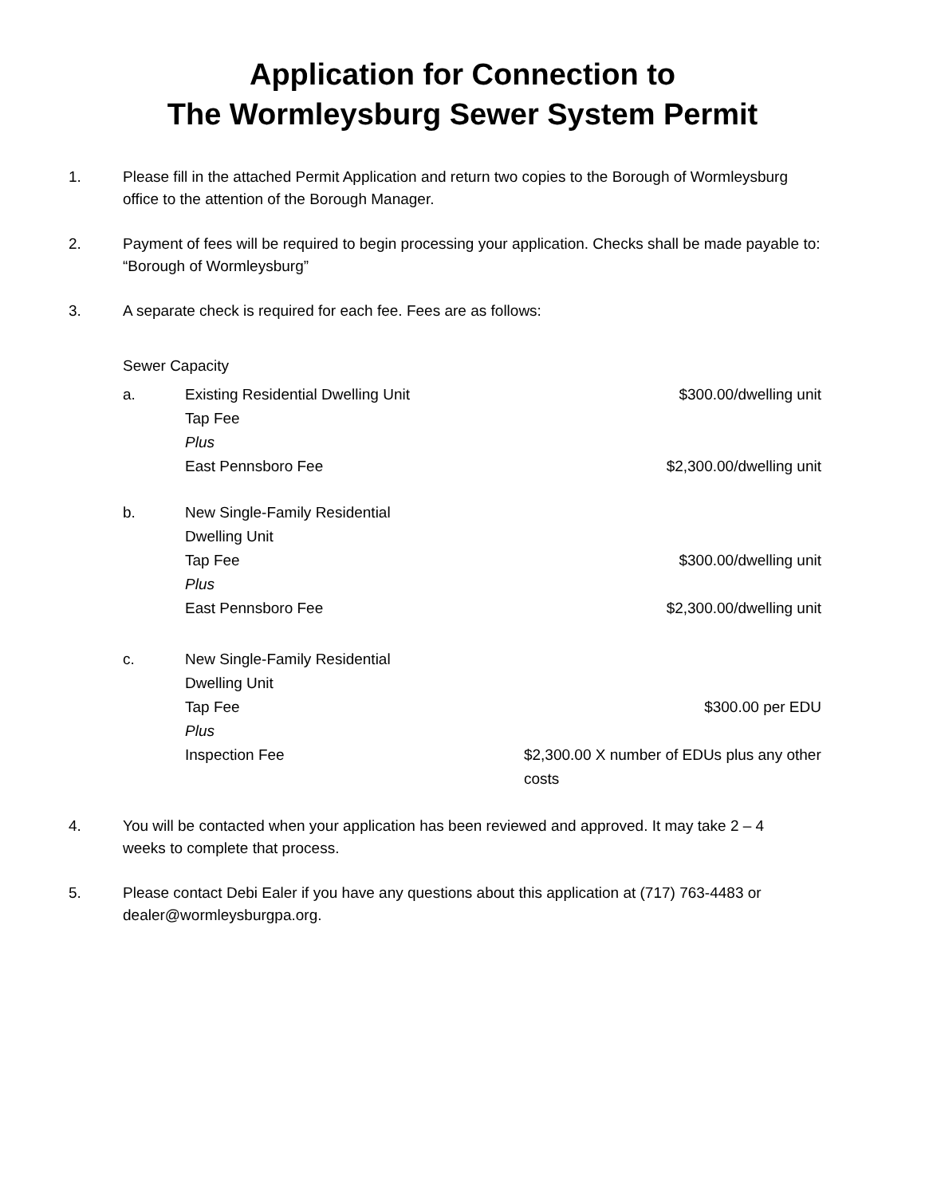Application for Connection to
The Wormleysburg Sewer System Permit
1. Please fill in the attached Permit Application and return two copies to the Borough of Wormleysburg office to the attention of the Borough Manager.
2. Payment of fees will be required to begin processing your application. Checks shall be made payable to: “Borough of Wormleysburg”
3. A separate check is required for each fee. Fees are as follows:
| Sewer Capacity | | |
| a. | Existing Residential Dwelling Unit | $300.00/dwelling unit |
| | Tap Fee | |
| | Plus | |
| | East Pennsboro Fee | $2,300.00/dwelling unit |
| b. | New Single-Family Residential Dwelling Unit | |
| | Tap Fee | $300.00/dwelling unit |
| | Plus | |
| | East Pennsboro Fee | $2,300.00/dwelling unit |
| c. | New Single-Family Residential Dwelling Unit | |
| | Tap Fee | $300.00 per EDU |
| | Plus | |
| | Inspection Fee | $2,300.00 X number of EDUs plus any other costs |
4. You will be contacted when your application has been reviewed and approved. It may take 2 – 4 weeks to complete that process.
5. Please contact Debi Ealer if you have any questions about this application at (717) 763-4483 or dealer@wormleysburgpa.org.